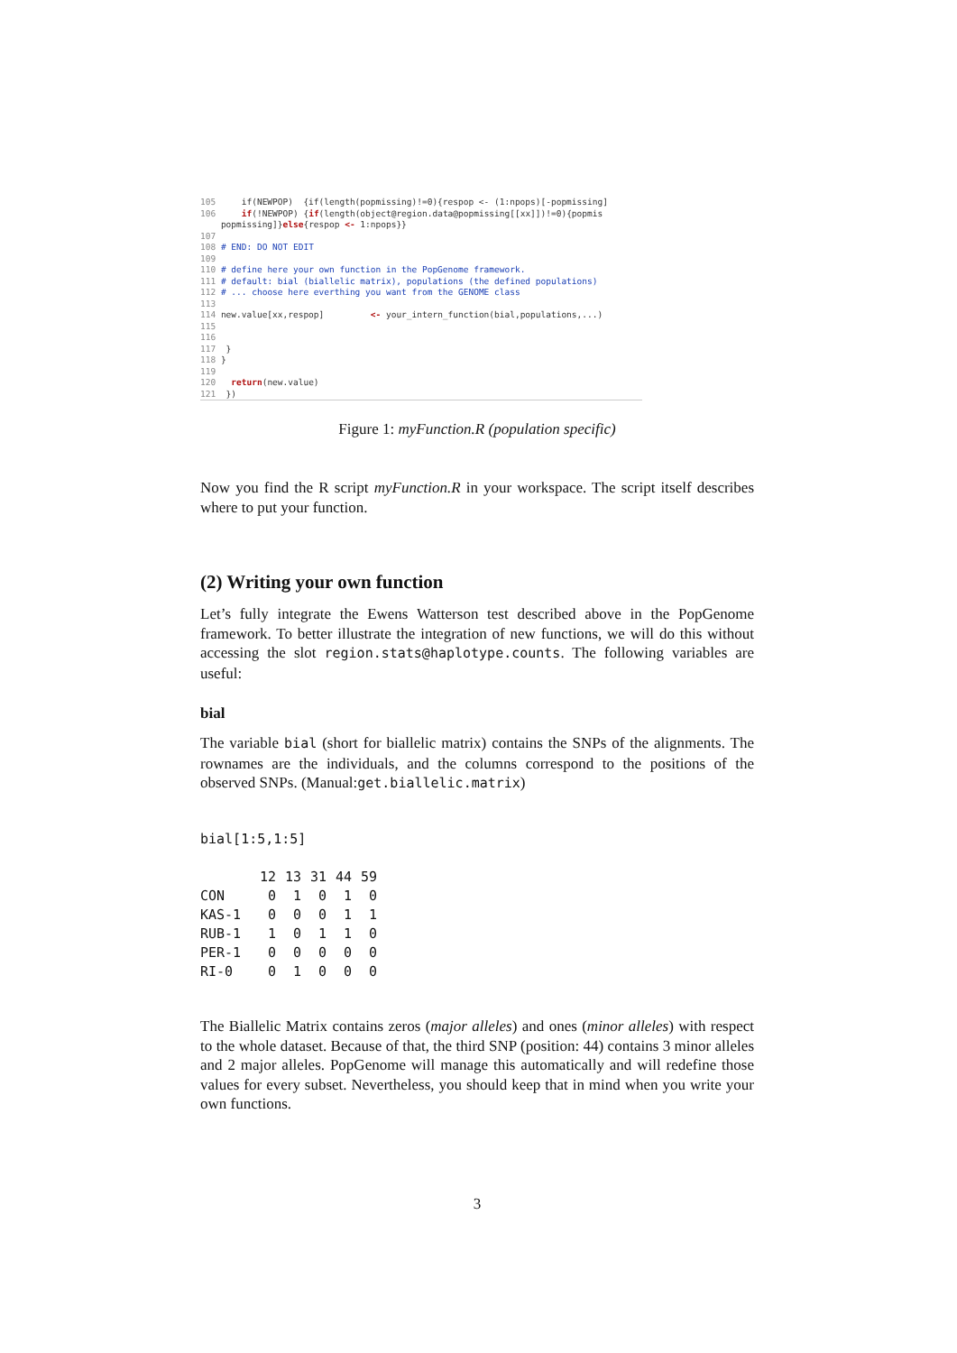105 if(NEWPOP) {if(length(popmissing)!=0){respop <- (1:npops)[-popmissing] 106 if(!NEWPOP) {if(length(object@region.data@popmissing[[xx]])!=0){popmis popmissing]}else{respop <- 1:npops}} 107 108 # END: DO NOT EDIT 109 110 # define here your own function in the PopGenome framework. 111 # default: bial (biallelic matrix), populations (the defined populations) 112 # ... choose here everthing you want from the GENOME class 113 114 new.value[xx,respop] <- your_intern_function(bial,populations,...) 115 116 117 } 118 } 119 120 return(new.value) 121 })
Figure 1: myFunction.R (population specific)
Now you find the R script myFunction.R in your workspace. The script itself describes where to put your function.
(2) Writing your own function
Let’s fully integrate the Ewens Watterson test described above in the PopGenome framework. To better illustrate the integration of new functions, we will do this without accessing the slot region.stats@haplotype.counts. The following variables are useful:
bial
The variable bial (short for biallelic matrix) contains the SNPs of the alignments. The rownames are the individuals, and the columns correspond to the positions of the observed SNPs. (Manual:get.biallelic.matrix)
bial[1:5,1:5]
| | 12 | 13 | 31 | 44 | 59 |
| --- | --- | --- | --- | --- | --- |
| CON | 0 | 1 | 0 | 1 | 0 |
| KAS-1 | 0 | 0 | 0 | 1 | 1 |
| RUB-1 | 1 | 0 | 1 | 1 | 0 |
| PER-1 | 0 | 0 | 0 | 0 | 0 |
| RI-0 | 0 | 1 | 0 | 0 | 0 |
The Biallelic Matrix contains zeros (major alleles) and ones (minor alleles) with respect to the whole dataset. Because of that, the third SNP (position: 44) contains 3 minor alleles and 2 major alleles. PopGenome will manage this automatically and will redefine those values for every subset. Nevertheless, you should keep that in mind when you write your own functions.
3